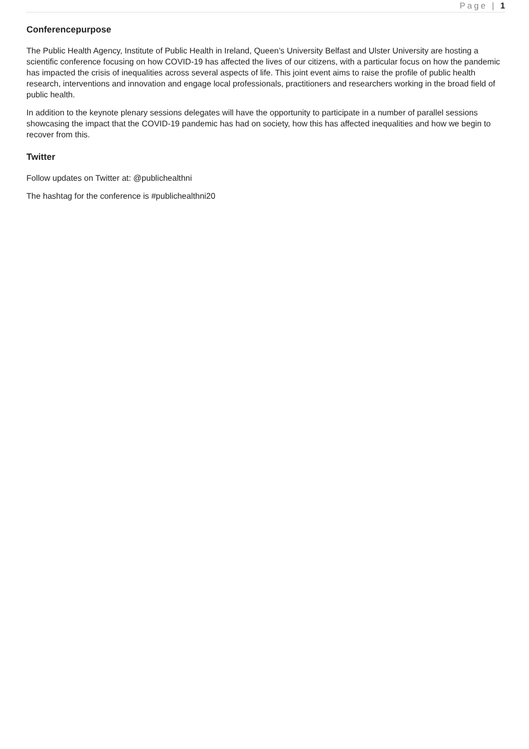Page | 1
Conferencepurpose
The Public Health Agency, Institute of Public Health in Ireland, Queen’s University Belfast and Ulster University are hosting a scientific conference focusing on how COVID-19 has affected the lives of our citizens, with a particular focus on how the pandemic has impacted the crisis of inequalities across several aspects of life. This joint event aims to raise the profile of public health research, interventions and innovation and engage local professionals, practitioners and researchers working in the broad field of public health.
In addition to the keynote plenary sessions delegates will have the opportunity to participate in a number of parallel sessions showcasing the impact that the COVID-19 pandemic has had on society, how this has affected inequalities and how we begin to recover from this.
Twitter
Follow updates on Twitter at: @publichealthni
The hashtag for the conference is #publichealthni20